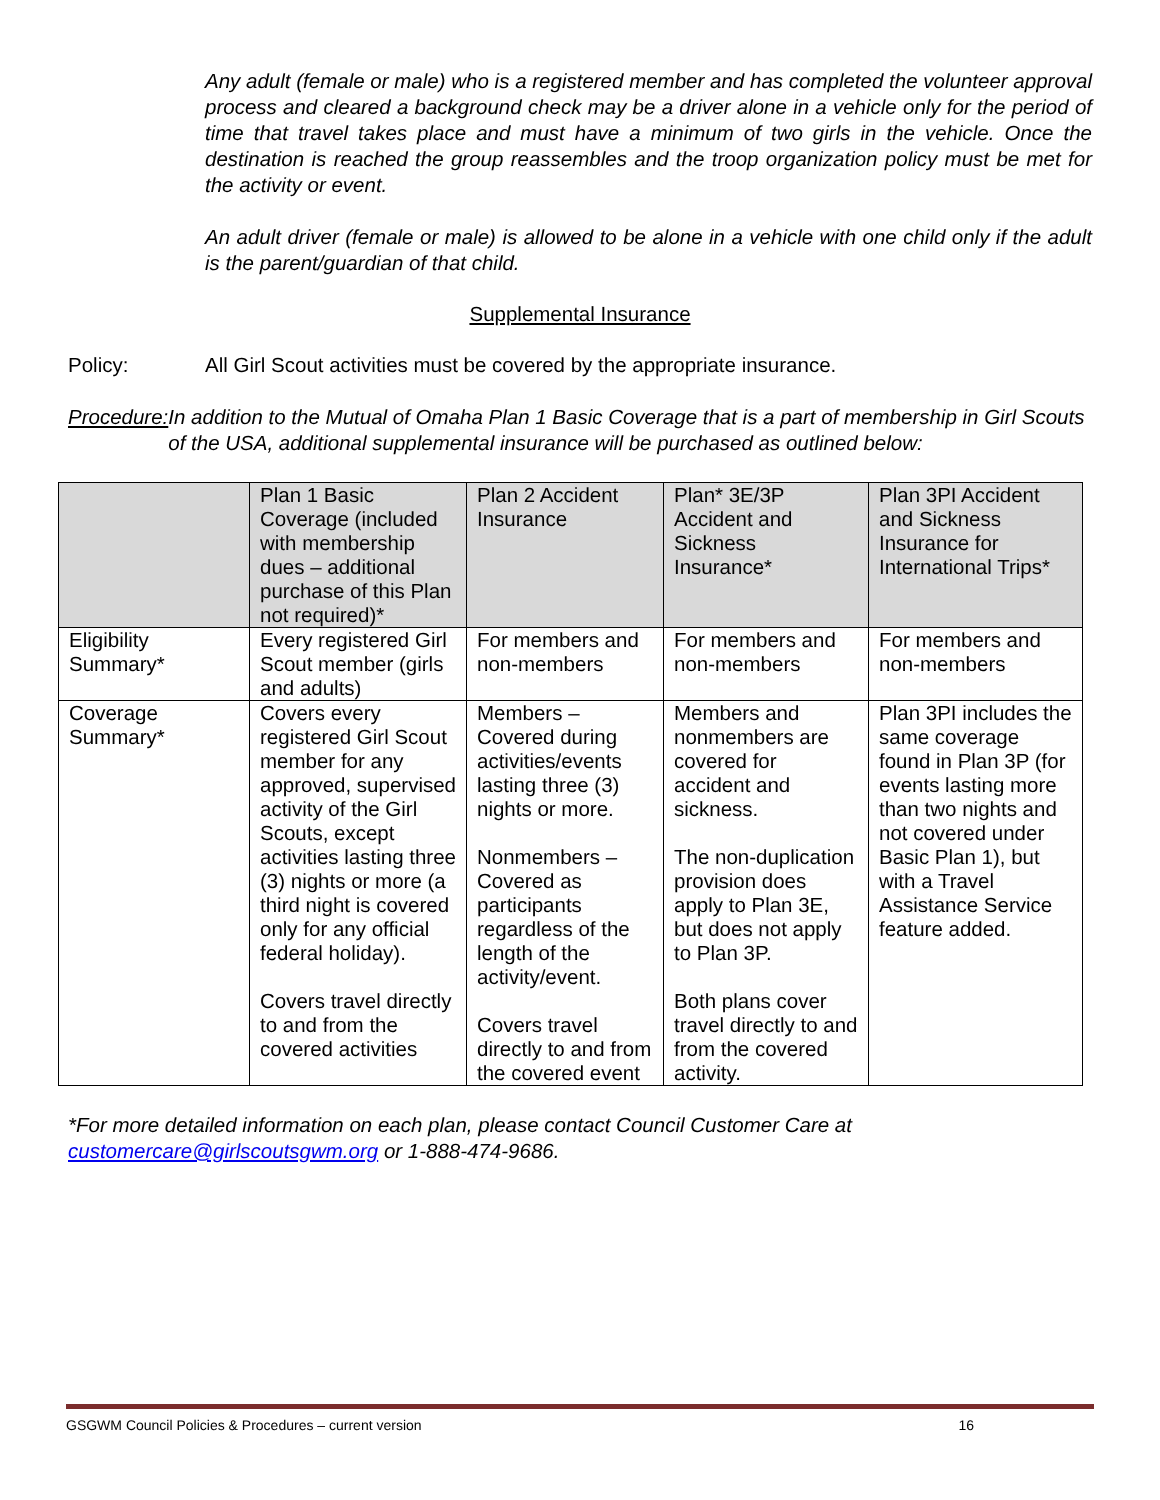Any adult (female or male) who is a registered member and has completed the volunteer approval process and cleared a background check may be a driver alone in a vehicle only for the period of time that travel takes place and must have a minimum of two girls in the vehicle. Once the destination is reached the group reassembles and the troop organization policy must be met for the activity or event.
An adult driver (female or male) is allowed to be alone in a vehicle with one child only if the adult is the parent/guardian of that child.
Supplemental Insurance
Policy: All Girl Scout activities must be covered by the appropriate insurance.
Procedure: In addition to the Mutual of Omaha Plan 1 Basic Coverage that is a part of membership in Girl Scouts of the USA, additional supplemental insurance will be purchased as outlined below:
| | Plan 1 Basic Coverage (included with membership dues – additional purchase of this Plan not required)* | Plan 2 Accident Insurance | Plan* 3E/3P Accident and Sickness Insurance* | Plan 3PI Accident and Sickness Insurance for International Trips* |
| Eligibility Summary* | Every registered Girl Scout member (girls and adults) | For members and non-members | For members and non-members | For members and non-members |
| Coverage Summary* | Covers every registered Girl Scout member for any approved, supervised activity of the Girl Scouts, except activities lasting three (3) nights or more (a third night is covered only for any official federal holiday). Covers travel directly to and from the covered activities | Members – Covered during activities/events lasting three (3) nights or more. Nonmembers – Covered as participants regardless of the length of the activity/event. Covers travel directly to and from the covered event | Members and nonmembers are covered for accident and sickness. The non-duplication provision does apply to Plan 3E, but does not apply to Plan 3P. Both plans cover travel directly to and from the covered activity. | Plan 3PI includes the same coverage found in Plan 3P (for events lasting more than two nights and not covered under Basic Plan 1), but with a Travel Assistance Service feature added. |
*For more detailed information on each plan, please contact Council Customer Care at customercare@girlscoutsgwm.org or 1-888-474-9686.
GSGWM Council Policies & Procedures – current version 16